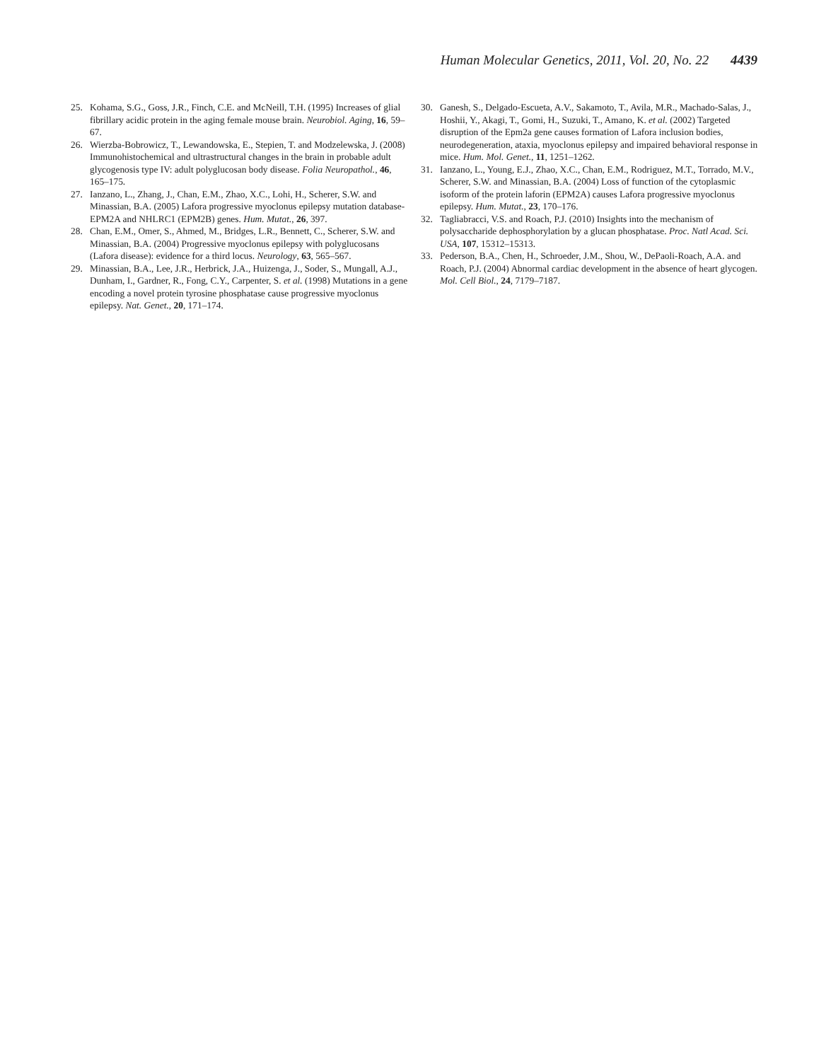Human Molecular Genetics, 2011, Vol. 20, No. 22 4439
25. Kohama, S.G., Goss, J.R., Finch, C.E. and McNeill, T.H. (1995) Increases of glial fibrillary acidic protein in the aging female mouse brain. Neurobiol. Aging, 16, 59–67.
26. Wierzba-Bobrowicz, T., Lewandowska, E., Stepien, T. and Modzelewska, J. (2008) Immunohistochemical and ultrastructural changes in the brain in probable adult glycogenosis type IV: adult polyglucosan body disease. Folia Neuropathol., 46, 165–175.
27. Ianzano, L., Zhang, J., Chan, E.M., Zhao, X.C., Lohi, H., Scherer, S.W. and Minassian, B.A. (2005) Lafora progressive myoclonus epilepsy mutation database-EPM2A and NHLRC1 (EPM2B) genes. Hum. Mutat., 26, 397.
28. Chan, E.M., Omer, S., Ahmed, M., Bridges, L.R., Bennett, C., Scherer, S.W. and Minassian, B.A. (2004) Progressive myoclonus epilepsy with polyglucosans (Lafora disease): evidence for a third locus. Neurology, 63, 565–567.
29. Minassian, B.A., Lee, J.R., Herbrick, J.A., Huizenga, J., Soder, S., Mungall, A.J., Dunham, I., Gardner, R., Fong, C.Y., Carpenter, S. et al. (1998) Mutations in a gene encoding a novel protein tyrosine phosphatase cause progressive myoclonus epilepsy. Nat. Genet., 20, 171–174.
30. Ganesh, S., Delgado-Escueta, A.V., Sakamoto, T., Avila, M.R., Machado-Salas, J., Hoshii, Y., Akagi, T., Gomi, H., Suzuki, T., Amano, K. et al. (2002) Targeted disruption of the Epm2a gene causes formation of Lafora inclusion bodies, neurodegeneration, ataxia, myoclonus epilepsy and impaired behavioral response in mice. Hum. Mol. Genet., 11, 1251–1262.
31. Ianzano, L., Young, E.J., Zhao, X.C., Chan, E.M., Rodriguez, M.T., Torrado, M.V., Scherer, S.W. and Minassian, B.A. (2004) Loss of function of the cytoplasmic isoform of the protein laforin (EPM2A) causes Lafora progressive myoclonus epilepsy. Hum. Mutat., 23, 170–176.
32. Tagliabracci, V.S. and Roach, P.J. (2010) Insights into the mechanism of polysaccharide dephosphorylation by a glucan phosphatase. Proc. Natl Acad. Sci. USA, 107, 15312–15313.
33. Pederson, B.A., Chen, H., Schroeder, J.M., Shou, W., DePaoli-Roach, A.A. and Roach, P.J. (2004) Abnormal cardiac development in the absence of heart glycogen. Mol. Cell Biol., 24, 7179–7187.